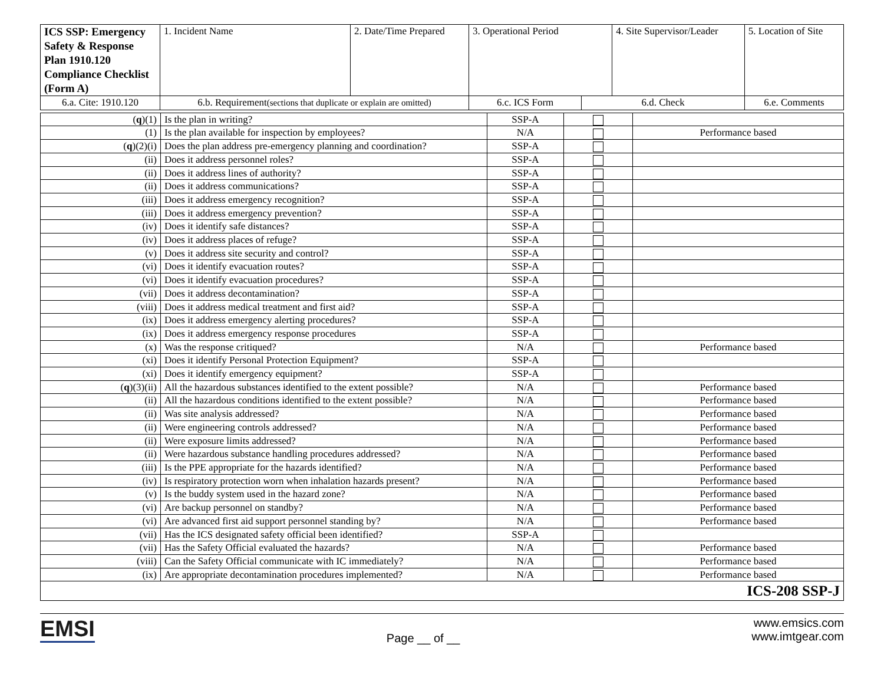| ICS SSP: Emergency Safety & Response Plan 1910.120 Compliance Checklist (Form A) | 1. Incident Name | 2. Date/Time Prepared | 3. Operational Period | | 4. Site Supervisor/Leader | | 5. Location of Site |
| 6.a. Cite: 1910.120 | 6.b. Requirement (sections that duplicate or explain are omitted) | | 6.c. ICS Form | 6.d. Check | | 6.e. Comments | |
| ( q )(1) | Is the plan in writing? | SSP-A | | |
| (1) | Is the plan available for inspection by employees? | N/A | | Performance based |
| ( q )(2)(i) | Does the plan address pre-emergency planning and coordination? | SSP-A | | |
| (ii) | Does it address personnel roles? | SSP-A | | |
| (ii) | Does it address lines of authority? | SSP-A | | |
| (ii) | Does it address communications? | SSP-A | | |
| (iii) | Does it address emergency recognition? | SSP-A | | |
| (iii) | Does it address emergency prevention? | SSP-A | | |
| (iv) | Does it identify safe distances? | SSP-A | | |
| (iv) | Does it address places of refuge? | SSP-A | | |
| (v) | Does it address site security and control? | SSP-A | | |
| (vi) | Does it identify evacuation routes? | SSP-A | | |
| (vi) | Does it identify evacuation procedures? | SSP-A | | |
| (vii) | Does it address decontamination? | SSP-A | | |
| (viii) | Does it address medical treatment and first aid? | SSP-A | | |
| (ix) | Does it address emergency alerting procedures? | SSP-A | | |
| (ix) | Does it address emergency response procedures | SSP-A | | |
| (x) | Was the response critiqued? | N/A | | Performance based |
| (xi) | Does it identify Personal Protection Equipment? | SSP-A | | |
| (xi) | Does it identify emergency equipment? | SSP-A | | |
| ( q )(3)(ii) | All the hazardous substances identified to the extent possible? | N/A | | Performance based |
| (ii) | All the hazardous conditions identified to the extent possible? | N/A | | Performance based |
| (ii) | Was site analysis addressed? | N/A | | Performance based |
| (ii) | Were engineering controls addressed? | N/A | | Performance based |
| (ii) | Were exposure limits addressed? | N/A | | Performance based |
| (ii) | Were hazardous substance handling procedures addressed? | N/A | | Performance based |
| (iii) | Is the PPE appropriate for the hazards identified? | N/A | | Performance based |
| (iv) | Is respiratory protection worn when inhalation hazards present? | N/A | | Performance based |
| (v) | Is the buddy system used in the hazard zone? | N/A | | Performance based |
| (vi) | Are backup personnel on standby? | N/A | | Performance based |
| (vi) | Are advanced first aid support personnel standing by? | N/A | | Performance based |
| (vii) | Has the ICS designated safety official been identified? | SSP-A | | |
| (vii) | Has the Safety Official evaluated the hazards? | N/A | | Performance based |
| (viii) | Can the Safety Official communicate with IC immediately? | N/A | | Performance based |
| (ix) | Are appropriate decontamination procedures implemented? | N/A | | Performance based |
| ICS-208 SSP-J | | | | |
EMSI
Page __ of __
www.emsics.com
www.imtgear.com